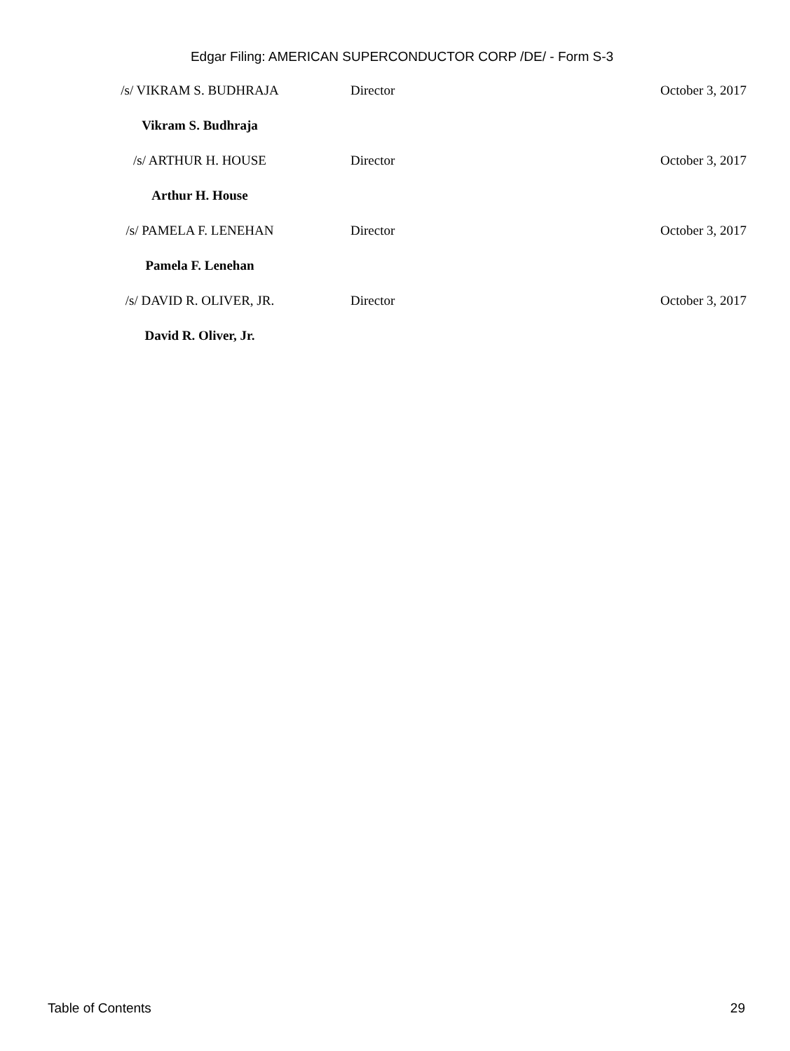Edgar Filing: AMERICAN SUPERCONDUCTOR CORP /DE/ - Form S-3
| /s/ VIKRAM S. BUDHRAJA | Director | October 3, 2017 |
| Vikram S. Budhraja | | |
| /s/ ARTHUR H. HOUSE | Director | October 3, 2017 |
| Arthur H. House | | |
| /s/ PAMELA F. LENEHAN | Director | October 3, 2017 |
| Pamela F. Lenehan | | |
| /s/ DAVID R. OLIVER, JR. | Director | October 3, 2017 |
| David R. Oliver, Jr. | | |
Table of Contents 29